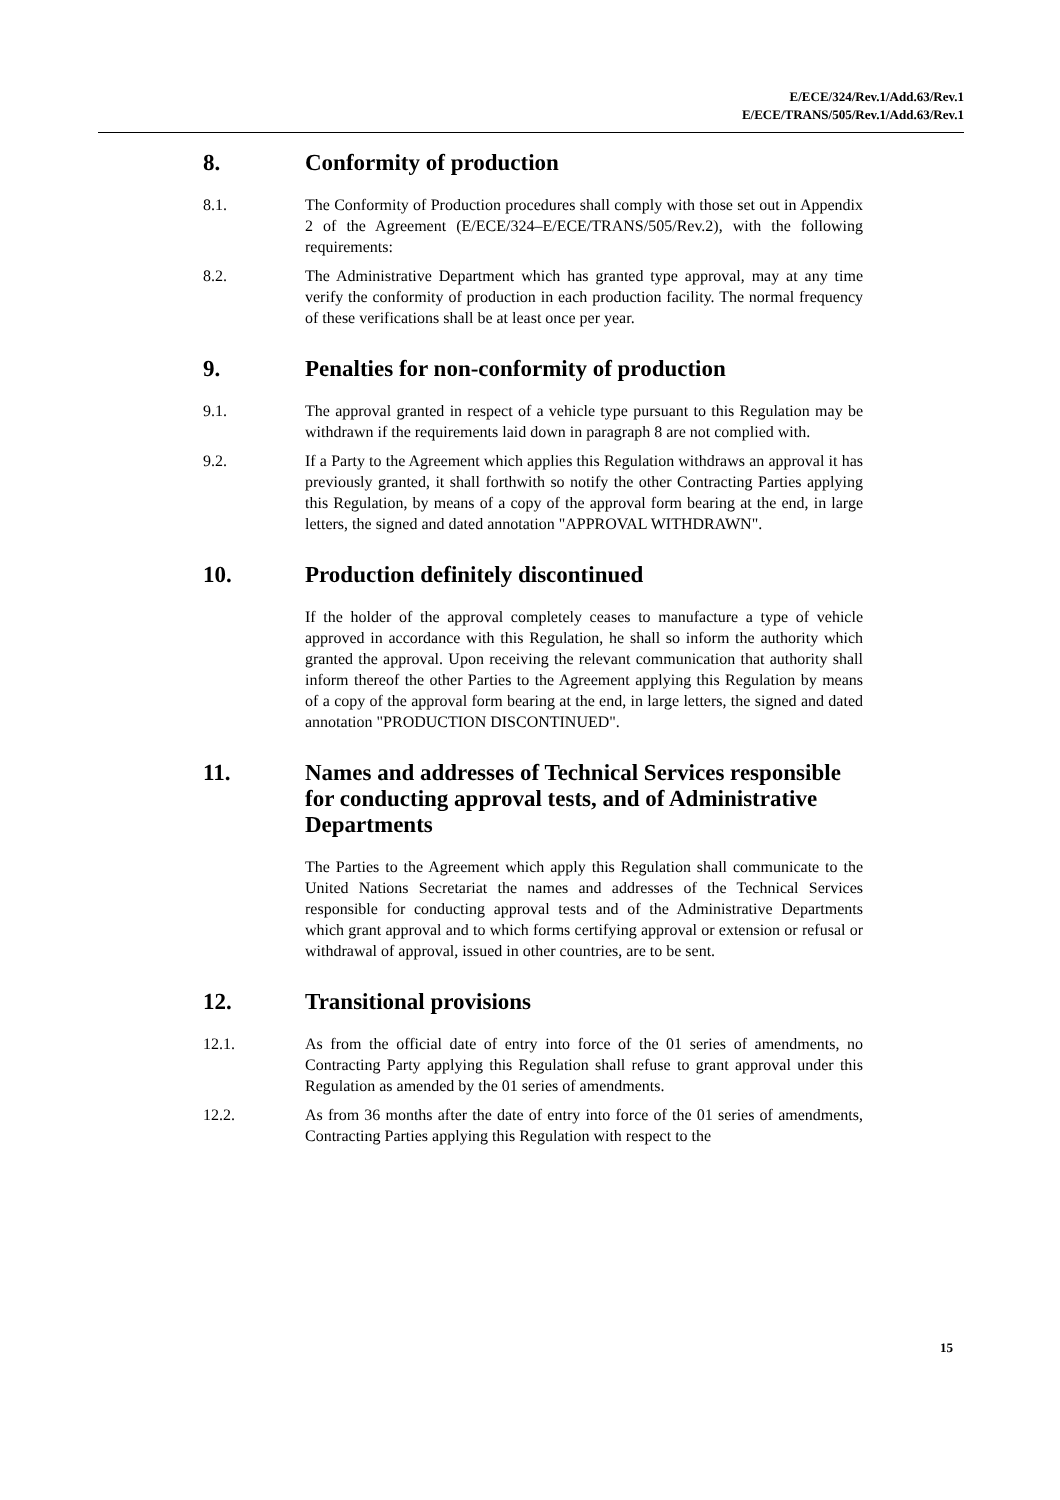E/ECE/324/Rev.1/Add.63/Rev.1
E/ECE/TRANS/505/Rev.1/Add.63/Rev.1
8. Conformity of production
8.1. The Conformity of Production procedures shall comply with those set out in Appendix 2 of the Agreement (E/ECE/324–E/ECE/TRANS/505/Rev.2), with the following requirements:
8.2. The Administrative Department which has granted type approval, may at any time verify the conformity of production in each production facility. The normal frequency of these verifications shall be at least once per year.
9. Penalties for non-conformity of production
9.1. The approval granted in respect of a vehicle type pursuant to this Regulation may be withdrawn if the requirements laid down in paragraph 8 are not complied with.
9.2. If a Party to the Agreement which applies this Regulation withdraws an approval it has previously granted, it shall forthwith so notify the other Contracting Parties applying this Regulation, by means of a copy of the approval form bearing at the end, in large letters, the signed and dated annotation "APPROVAL WITHDRAWN".
10. Production definitely discontinued
If the holder of the approval completely ceases to manufacture a type of vehicle approved in accordance with this Regulation, he shall so inform the authority which granted the approval. Upon receiving the relevant communication that authority shall inform thereof the other Parties to the Agreement applying this Regulation by means of a copy of the approval form bearing at the end, in large letters, the signed and dated annotation "PRODUCTION DISCONTINUED".
11. Names and addresses of Technical Services responsible for conducting approval tests, and of Administrative Departments
The Parties to the Agreement which apply this Regulation shall communicate to the United Nations Secretariat the names and addresses of the Technical Services responsible for conducting approval tests and of the Administrative Departments which grant approval and to which forms certifying approval or extension or refusal or withdrawal of approval, issued in other countries, are to be sent.
12. Transitional provisions
12.1. As from the official date of entry into force of the 01 series of amendments, no Contracting Party applying this Regulation shall refuse to grant approval under this Regulation as amended by the 01 series of amendments.
12.2. As from 36 months after the date of entry into force of the 01 series of amendments, Contracting Parties applying this Regulation with respect to the
15